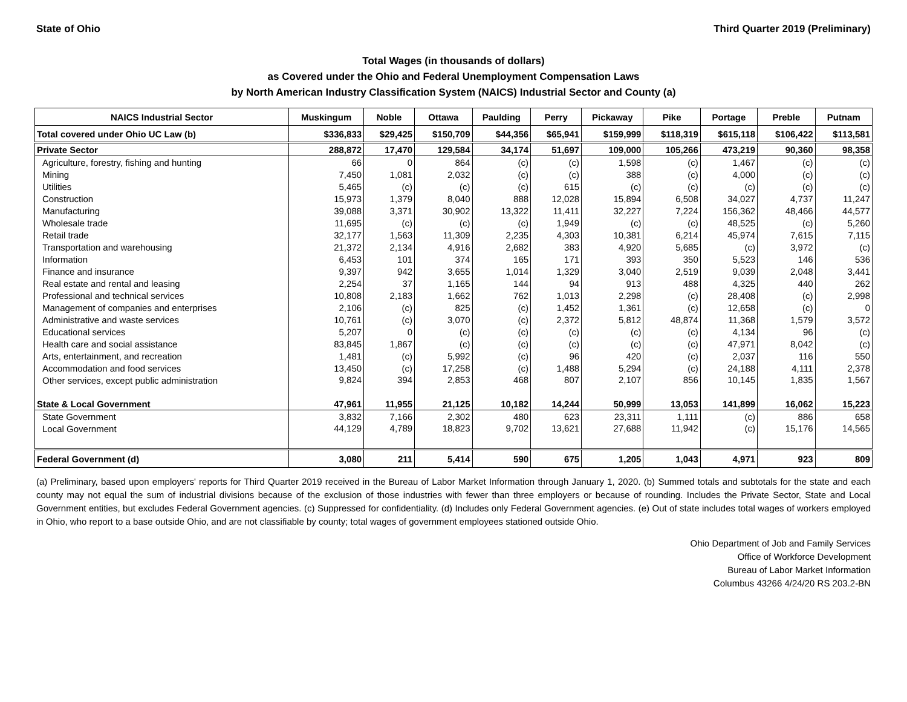State of Ohio Third Quarter 2019 (Preliminary)
Total Wages (in thousands of dollars)
as Covered under the Ohio and Federal Unemployment Compensation Laws
by North American Industry Classification System (NAICS) Industrial Sector and County (a)
| NAICS Industrial Sector | Muskingum | Noble | Ottawa | Paulding | Perry | Pickaway | Pike | Portage | Preble | Putnam |
| --- | --- | --- | --- | --- | --- | --- | --- | --- | --- | --- |
| Total covered under Ohio UC Law (b) | $336,833 | $29,425 | $150,709 | $44,356 | $65,941 | $159,999 | $118,319 | $615,118 | $106,422 | $113,581 |
| Private Sector | 288,872 | 17,470 | 129,584 | 34,174 | 51,697 | 109,000 | 105,266 | 473,219 | 90,360 | 98,358 |
| Agriculture, forestry, fishing and hunting | 66 | 0 | 864 | (c) | (c) | 1,598 | (c) | 1,467 | (c) | (c) |
| Mining | 7,450 | 1,081 | 2,032 | (c) | (c) | 388 | (c) | 4,000 | (c) | (c) |
| Utilities | 5,465 | (c) | (c) | (c) | 615 | (c) | (c) | (c) | (c) | (c) |
| Construction | 15,973 | 1,379 | 8,040 | 888 | 12,028 | 15,894 | 6,508 | 34,027 | 4,737 | 11,247 |
| Manufacturing | 39,088 | 3,371 | 30,902 | 13,322 | 11,411 | 32,227 | 7,224 | 156,362 | 48,466 | 44,577 |
| Wholesale trade | 11,695 | (c) | (c) | (c) | 1,949 | (c) | (c) | 48,525 | (c) | 5,260 |
| Retail trade | 32,177 | 1,563 | 11,309 | 2,235 | 4,303 | 10,381 | 6,214 | 45,974 | 7,615 | 7,115 |
| Transportation and warehousing | 21,372 | 2,134 | 4,916 | 2,682 | 383 | 4,920 | 5,685 | (c) | 3,972 | (c) |
| Information | 6,453 | 101 | 374 | 165 | 171 | 393 | 350 | 5,523 | 146 | 536 |
| Finance and insurance | 9,397 | 942 | 3,655 | 1,014 | 1,329 | 3,040 | 2,519 | 9,039 | 2,048 | 3,441 |
| Real estate and rental and leasing | 2,254 | 37 | 1,165 | 144 | 94 | 913 | 488 | 4,325 | 440 | 262 |
| Professional and technical services | 10,808 | 2,183 | 1,662 | 762 | 1,013 | 2,298 | (c) | 28,408 | (c) | 2,998 |
| Management of companies and enterprises | 2,106 | (c) | 825 | (c) | 1,452 | 1,361 | (c) | 12,658 | (c) | 0 |
| Administrative and waste services | 10,761 | (c) | 3,070 | (c) | 2,372 | 5,812 | 48,874 | 11,368 | 1,579 | 3,572 |
| Educational services | 5,207 | 0 | (c) | (c) | (c) | (c) | (c) | 4,134 | 96 | (c) |
| Health care and social assistance | 83,845 | 1,867 | (c) | (c) | (c) | (c) | (c) | 47,971 | 8,042 | (c) |
| Arts, entertainment, and recreation | 1,481 | (c) | 5,992 | (c) | 96 | 420 | (c) | 2,037 | 116 | 550 |
| Accommodation and food services | 13,450 | (c) | 17,258 | (c) | 1,488 | 5,294 | (c) | 24,188 | 4,111 | 2,378 |
| Other services, except public administration | 9,824 | 394 | 2,853 | 468 | 807 | 2,107 | 856 | 10,145 | 1,835 | 1,567 |
| State & Local Government | 47,961 | 11,955 | 21,125 | 10,182 | 14,244 | 50,999 | 13,053 | 141,899 | 16,062 | 15,223 |
| State Government | 3,832 | 7,166 | 2,302 | 480 | 623 | 23,311 | 1,111 | (c) | 886 | 658 |
| Local Government | 44,129 | 4,789 | 18,823 | 9,702 | 13,621 | 27,688 | 11,942 | (c) | 15,176 | 14,565 |
| Federal Government (d) | 3,080 | 211 | 5,414 | 590 | 675 | 1,205 | 1,043 | 4,971 | 923 | 809 |
(a) Preliminary, based upon employers' reports for Third Quarter 2019 received in the Bureau of Labor Market Information through January 1, 2020. (b) Summed totals and subtotals for the state and each county may not equal the sum of industrial divisions because of the exclusion of those industries with fewer than three employers or because of rounding. Includes the Private Sector, State and Local Government entities, but excludes Federal Government agencies. (c) Suppressed for confidentiality. (d) Includes only Federal Government agencies. (e) Out of state includes total wages of workers employed in Ohio, who report to a base outside Ohio, and are not classifiable by county; total wages of government employees stationed outside Ohio.
Ohio Department of Job and Family Services
Office of Workforce Development
Bureau of Labor Market Information
Columbus 43266 4/24/20 RS 203.2-BN